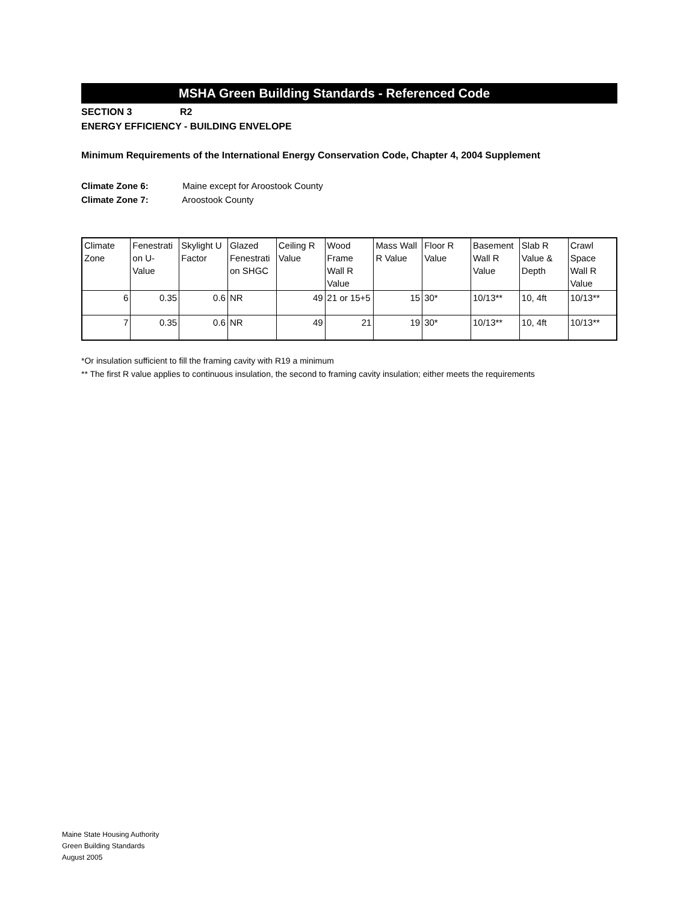MSHA Green Building Standards - Referenced Code
SECTION 3 R2
ENERGY EFFICIENCY - BUILDING ENVELOPE
Minimum Requirements of the International Energy Conservation Code, Chapter 4, 2004 Supplement
Climate Zone 6: Maine except for Aroostook County
Climate Zone 7: Aroostook County
| Climate Zone | Fenestrati on U-Value | Skylight U Factor | Glazed Fenestrati on SHGC | Ceiling R Value | Wood Frame Wall R Value | Mass Wall R Value | Floor R Value | Basement Wall R Value | Slab R Value & Depth | Crawl Space Wall R Value |
| --- | --- | --- | --- | --- | --- | --- | --- | --- | --- | --- |
| 6 | 0.35 | 0.6 | NR | 49 | 21 or 15+5 | 15 | 30* | 10/13** | 10, 4ft | 10/13** |
| 7 | 0.35 | 0.6 | NR | 49 | 21 | 19 | 30* | 10/13** | 10, 4ft | 10/13** |
*Or insulation sufficient to fill the framing cavity with R19 a minimum
** The first R value applies to continuous insulation, the second to framing cavity insulation; either meets the requirements
Maine State Housing Authority
Green Building Standards
August 2005